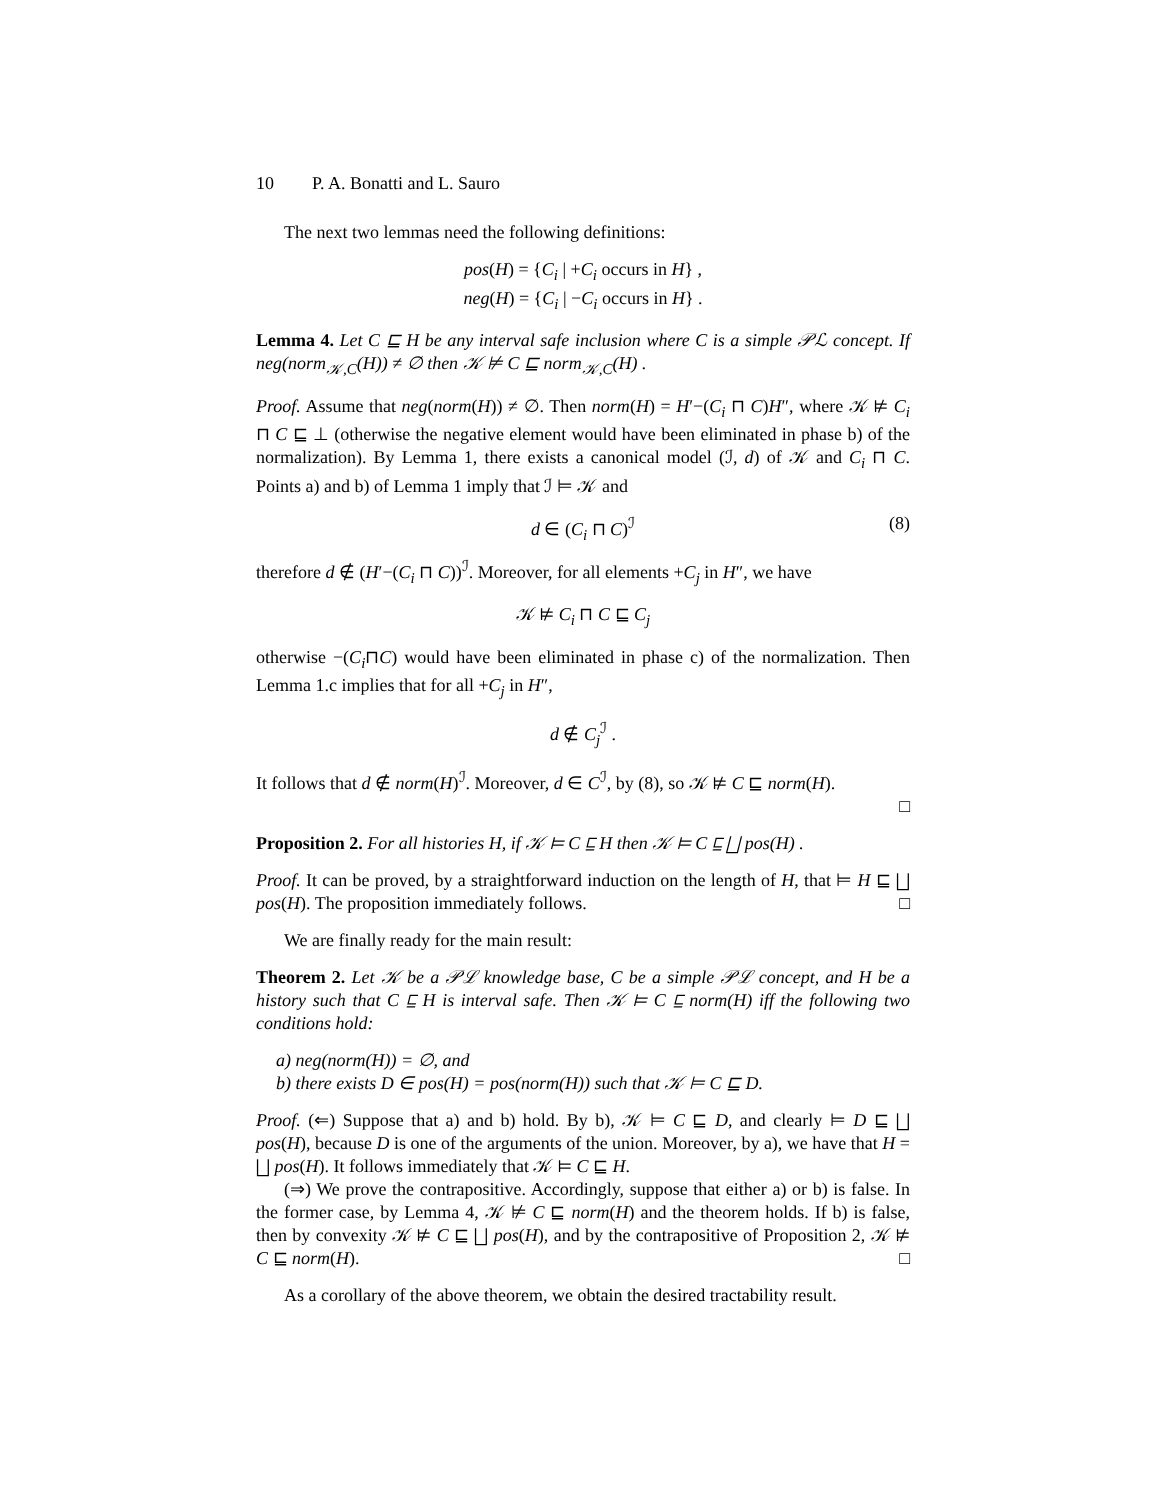10 P. A. Bonatti and L. Sauro
The next two lemmas need the following definitions:
pos(H) = {C<sub>i</sub> | +C<sub>i</sub> occurs in H} ,
neg(H) = {C<sub>i</sub> | −C<sub>i</sub> occurs in H} .
Lemma 4. Let C ⊑ H be any interval safe inclusion where C is a simple 𝒫ℒ concept. If neg(norm<sub>𝒦,C</sub>(H)) ≠ ∅ then 𝒦 ⊭ C ⊑ norm<sub>𝒦,C</sub>(H) .
Proof. Assume that neg(norm(H)) ≠ ∅. Then norm(H) = H′−(C<sub>i</sub> ⊓ C)H″, where 𝒦 ⊭ C<sub>i</sub> ⊓ C ⊑ ⊥ (otherwise the negative element would have been eliminated in phase b) of the normalization). By Lemma 1, there exists a canonical model (ℐ, d) of 𝒦 and C<sub>i</sub> ⊓ C. Points a) and b) of Lemma 1 imply that ℐ ⊨ 𝒦 and
d ∈ (C<sub>i</sub> ⊓ C)<sup>ℐ</sup> (8)
therefore d ∉ (H′−(C<sub>i</sub> ⊓ C))<sup>ℐ</sup>. Moreover, for all elements +C<sub>j</sub> in H″, we have
𝒦 ⊭ C<sub>i</sub> ⊓ C ⊑ C<sub>j</sub>
otherwise −(C<sub>i</sub>⊓C) would have been eliminated in phase c) of the normalization. Then Lemma 1.c implies that for all +C<sub>j</sub> in H″,
d ∉ C<sub>j</sub><sup>ℐ</sup> .
It follows that d ∉ norm(H)<sup>ℐ</sup>. Moreover, d ∈ C<sup>ℐ</sup>, by (8), so 𝒦 ⊭ C ⊑ norm(H).
□
Proposition 2. For all histories H, if 𝒦 ⊨ C ⊑ H then 𝒦 ⊨ C ⊑ ⨆ pos(H) .
Proof. It can be proved, by a straightforward induction on the length of H, that ⊨ H ⊑ ⨆ pos(H). The proposition immediately follows. □
We are finally ready for the main result:
Theorem 2. Let 𝒦 be a 𝒫ℒ knowledge base, C be a simple 𝒫ℒ concept, and H be a history such that C ⊑ H is interval safe. Then 𝒦 ⊨ C ⊑ norm(H) iff the following two conditions hold:
a) neg(norm(H)) = ∅, and
b) there exists D ∈ pos(H) = pos(norm(H)) such that 𝒦 ⊨ C ⊑ D.
Proof. (⇐) Suppose that a) and b) hold. By b), 𝒦 ⊨ C ⊑ D, and clearly ⊨ D ⊑ ⨆ pos(H), because D is one of the arguments of the union. Moreover, by a), we have that H = ⨆ pos(H). It follows immediately that 𝒦 ⊨ C ⊑ H.
(⇒) We prove the contrapositive. Accordingly, suppose that either a) or b) is false. In the former case, by Lemma 4, 𝒦 ⊭ C ⊑ norm(H) and the theorem holds. If b) is false, then by convexity 𝒦 ⊭ C ⊑ ⨆ pos(H), and by the contrapositive of Proposition 2, 𝒦 ⊭ C ⊑ norm(H). □
As a corollary of the above theorem, we obtain the desired tractability result.